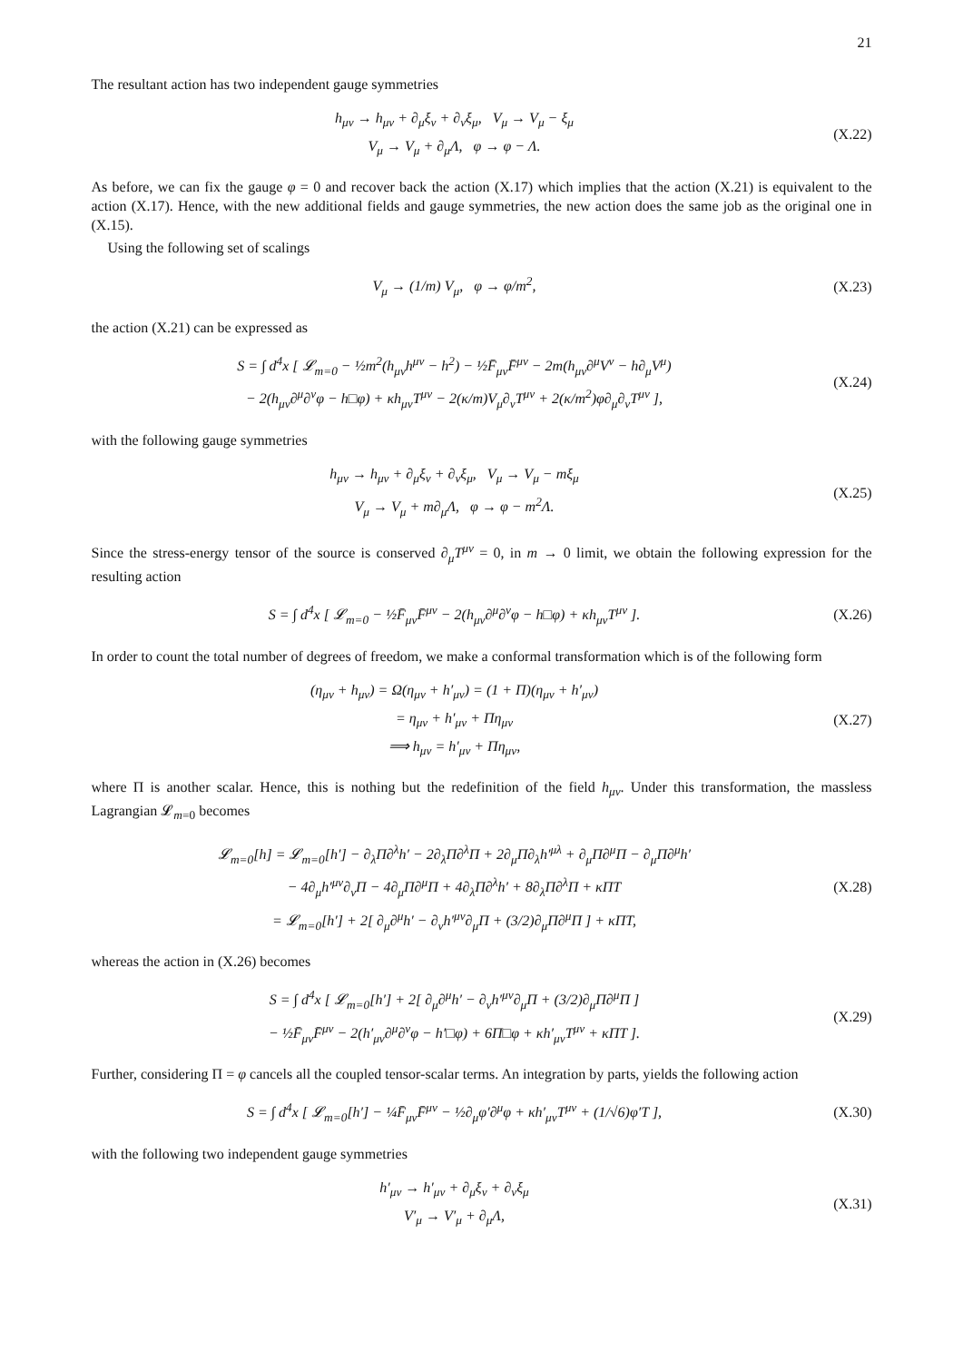21
The resultant action has two independent gauge symmetries
h<sub>μν</sub> → h<sub>μν</sub> + ∂<sub>μ</sub>ξ<sub>ν</sub> + ∂<sub>ν</sub>ξ<sub>μ</sub>, V<sub>μ</sub> → V<sub>μ</sub> − ξ<sub>μ</sub>
V<sub>μ</sub> → V<sub>μ</sub> + ∂<sub>μ</sub>Λ, φ → φ − Λ.
(X.22)
As before, we can fix the gauge φ = 0 and recover back the action (X.17) which implies that the action (X.21) is equivalent to the action (X.17). Hence, with the new additional fields and gauge symmetries, the new action does the same job as the original one in (X.15).
Using the following set of scalings
V<sub>μ</sub> → (1/m) V<sub>μ</sub>, φ → φ/m<sup>2</sup>,
(X.23)
the action (X.21) can be expressed as
S = ∫ d<sup>4</sup>x [ 𝓛<sub>m=0</sub> − ½m<sup>2</sup>(h<sub>μν</sub>h<sup>μν</sup> − h<sup>2</sup>) − ½F̄<sub>μν</sub>F̄<sup>μν</sup> − 2m(h<sub>μν</sub>∂<sup>μ</sup>V<sup>ν</sup> − h∂<sub>μ</sub>V<sup>μ</sup>)
− 2(h<sub>μν</sub>∂<sup>μ</sup>∂<sup>ν</sup>φ − h□φ) + κh<sub>μν</sub>T<sup>μν</sup> − 2(κ/m)V<sub>μ</sub>∂<sub>ν</sub>T<sup>μν</sup> + 2(κ/m<sup>2</sup>)φ∂<sub>μ</sub>∂<sub>ν</sub>T<sup>μν</sup> ],
(X.24)
with the following gauge symmetries
h<sub>μν</sub> → h<sub>μν</sub> + ∂<sub>μ</sub>ξ<sub>ν</sub> + ∂<sub>ν</sub>ξ<sub>μ</sub>, V<sub>μ</sub> → V<sub>μ</sub> − mξ<sub>μ</sub>
V<sub>μ</sub> → V<sub>μ</sub> + m∂<sub>μ</sub>Λ, φ → φ − m<sup>2</sup>Λ.
(X.25)
Since the stress-energy tensor of the source is conserved ∂<sub>μ</sub>T<sup>μν</sup> = 0, in m → 0 limit, we obtain the following expression for the resulting action
S = ∫ d<sup>4</sup>x [ 𝓛<sub>m=0</sub> − ½F̄<sub>μν</sub>F̄<sup>μν</sup> − 2(h<sub>μν</sub>∂<sup>μ</sup>∂<sup>ν</sup>φ − h□φ) + κh<sub>μν</sub>T<sup>μν</sup> ].
(X.26)
In order to count the total number of degrees of freedom, we make a conformal transformation which is of the following form
(η<sub>μν</sub> + h<sub>μν</sub>) = Ω(η<sub>μν</sub> + h′<sub>μν</sub>) = (1 + Π)(η<sub>μν</sub> + h′<sub>μν</sub>)
= η<sub>μν</sub> + h′<sub>μν</sub> + Πη<sub>μν</sub>
⟹ h<sub>μν</sub> = h′<sub>μν</sub> + Πη<sub>μν</sub>,
(X.27)
where Π is another scalar. Hence, this is nothing but the redefinition of the field h<sub>μν</sub>. Under this transformation, the massless Lagrangian 𝓛<sub>m=0</sub> becomes
𝓛<sub>m=0</sub>[h] = 𝓛<sub>m=0</sub>[h′] − ∂<sub>λ</sub>Π∂<sup>λ</sup>h′ − 2∂<sub>λ</sub>Π∂<sup>λ</sup>Π + 2∂<sub>μ</sub>Π∂<sub>λ</sub>h′<sup>μλ</sup> + ∂<sub>μ</sub>Π∂<sup>μ</sup>Π − ∂<sub>μ</sub>Π∂<sup>μ</sup>h′
− 4∂<sub>μ</sub>h′<sup>μν</sup>∂<sub>ν</sub>Π − 4∂<sub>μ</sub>Π∂<sup>μ</sup>Π + 4∂<sub>λ</sub>Π∂<sup>λ</sup>h′ + 8∂<sub>λ</sub>Π∂<sup>λ</sup>Π + κΠT
= 𝓛<sub>m=0</sub>[h′] + 2[ ∂<sub>μ</sub>∂<sup>μ</sup>h′ − ∂<sub>ν</sub>h′<sup>μν</sup>∂<sub>μ</sub>Π + (3/2)∂<sub>μ</sub>Π∂<sup>μ</sup>Π ] + κΠT,
(X.28)
whereas the action in (X.26) becomes
S = ∫ d<sup>4</sup>x [ 𝓛<sub>m=0</sub>[h′] + 2[ ∂<sub>μ</sub>∂<sup>μ</sup>h′ − ∂<sub>ν</sub>h′<sup>μν</sup>∂<sub>μ</sub>Π + (3/2)∂<sub>μ</sub>Π∂<sup>μ</sup>Π ]
− ½F̄<sub>μν</sub>F̄<sup>μν</sup> − 2(h′<sub>μν</sub>∂<sup>μ</sup>∂<sup>ν</sup>φ − h′□φ) + 6Π□φ + κh′<sub>μν</sub>T<sup>μν</sup> + κΠT ].
(X.29)
Further, considering Π = φ cancels all the coupled tensor-scalar terms. An integration by parts, yields the following action
S = ∫ d<sup>4</sup>x [ 𝓛<sub>m=0</sub>[h′] − ¼F̄<sub>μν</sub>F̄<sup>μν</sup> − ½∂<sub>μ</sub>φ′∂<sup>μ</sup>φ + κh′<sub>μν</sub>T<sup>μν</sup> + (1/√6)φ′T ],
(X.30)
with the following two independent gauge symmetries
h′<sub>μν</sub> → h′<sub>μν</sub> + ∂<sub>μ</sub>ξ<sub>ν</sub> + ∂<sub>ν</sub>ξ<sub>μ</sub>
V′<sub>μ</sub> → V′<sub>μ</sub> + ∂<sub>μ</sub>Λ,
(X.31)